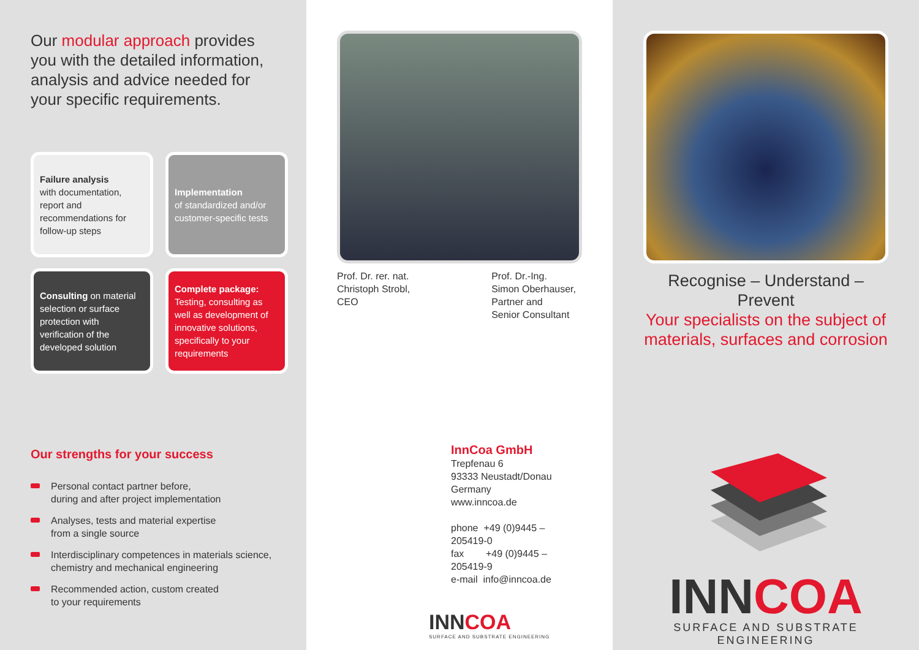Our modular approach provides you with the detailed information, analysis and advice needed for your specific requirements.
Failure analysis
with documentation, report and recommendations for follow-up steps
Implementation
of standardized and/or customer-specific tests
Consulting on material selection or surface protection with verification of the developed solution
Complete package: Testing, consulting as well as development of innovative solutions, specifically to your requirements
Our strengths for your success
Personal contact partner before,
during and after project implementation
Analyses, tests and material expertise
from a single source
Interdisciplinary competences in materials science,
chemistry and mechanical engineering
Recommended action, custom created
to your requirements
Prof. Dr. rer. nat.
Christoph Strobl,
CEO
Prof. Dr.-Ing.
Simon Oberhauser,
Partner and
Senior Consultant
InnCoa GmbH
Trepfenau 6
93333 Neustadt/Donau
Germany
www.inncoa.de
phone +49 (0)9445 – 205419-0
fax +49 (0)9445 – 205419-9
e-mail info@inncoa.de
INNCOA
SURFACE AND SUBSTRATE ENGINEERING
Recognise – Understand – Prevent
Your specialists on the subject of
materials, surfaces and corrosion
INNCOA
SURFACE AND SUBSTRATE ENGINEERING